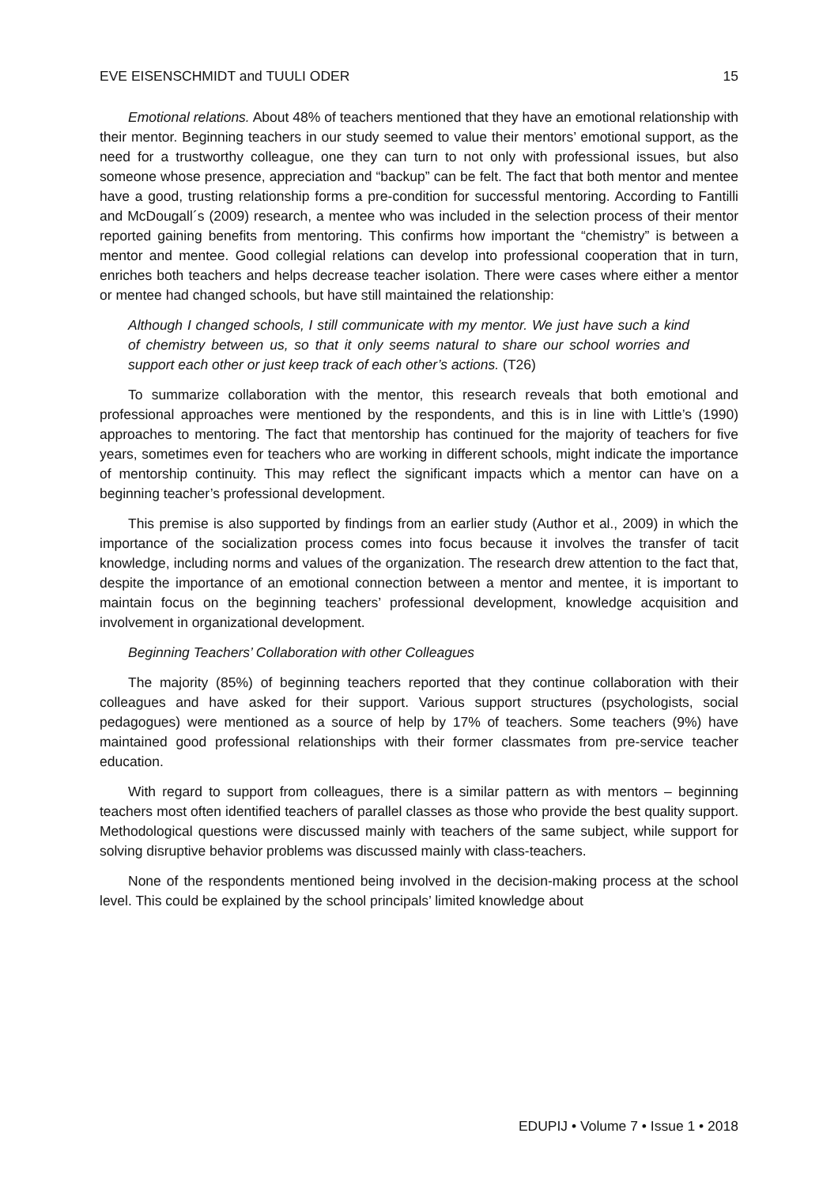EVE EISENSCHMIDT and TUULI ODER 15
Emotional relations. About 48% of teachers mentioned that they have an emotional relationship with their mentor. Beginning teachers in our study seemed to value their mentors’ emotional support, as the need for a trustworthy colleague, one they can turn to not only with professional issues, but also someone whose presence, appreciation and “backup” can be felt. The fact that both mentor and mentee have a good, trusting relationship forms a pre-condition for successful mentoring. According to Fantilli and McDougall´s (2009) research, a mentee who was included in the selection process of their mentor reported gaining benefits from mentoring. This confirms how important the “chemistry” is between a mentor and mentee. Good collegial relations can develop into professional cooperation that in turn, enriches both teachers and helps decrease teacher isolation. There were cases where either a mentor or mentee had changed schools, but have still maintained the relationship:
Although I changed schools, I still communicate with my mentor. We just have such a kind of chemistry between us, so that it only seems natural to share our school worries and support each other or just keep track of each other’s actions. (T26)
To summarize collaboration with the mentor, this research reveals that both emotional and professional approaches were mentioned by the respondents, and this is in line with Little’s (1990) approaches to mentoring. The fact that mentorship has continued for the majority of teachers for five years, sometimes even for teachers who are working in different schools, might indicate the importance of mentorship continuity. This may reflect the significant impacts which a mentor can have on a beginning teacher’s professional development.
This premise is also supported by findings from an earlier study (Author et al., 2009) in which the importance of the socialization process comes into focus because it involves the transfer of tacit knowledge, including norms and values of the organization. The research drew attention to the fact that, despite the importance of an emotional connection between a mentor and mentee, it is important to maintain focus on the beginning teachers’ professional development, knowledge acquisition and involvement in organizational development.
Beginning Teachers’ Collaboration with other Colleagues
The majority (85%) of beginning teachers reported that they continue collaboration with their colleagues and have asked for their support. Various support structures (psychologists, social pedagogues) were mentioned as a source of help by 17% of teachers. Some teachers (9%) have maintained good professional relationships with their former classmates from pre-service teacher education.
With regard to support from colleagues, there is a similar pattern as with mentors – beginning teachers most often identified teachers of parallel classes as those who provide the best quality support. Methodological questions were discussed mainly with teachers of the same subject, while support for solving disruptive behavior problems was discussed mainly with class-teachers.
None of the respondents mentioned being involved in the decision-making process at the school level. This could be explained by the school principals’ limited knowledge about
EDUPIJ • Volume 7 • Issue 1 • 2018